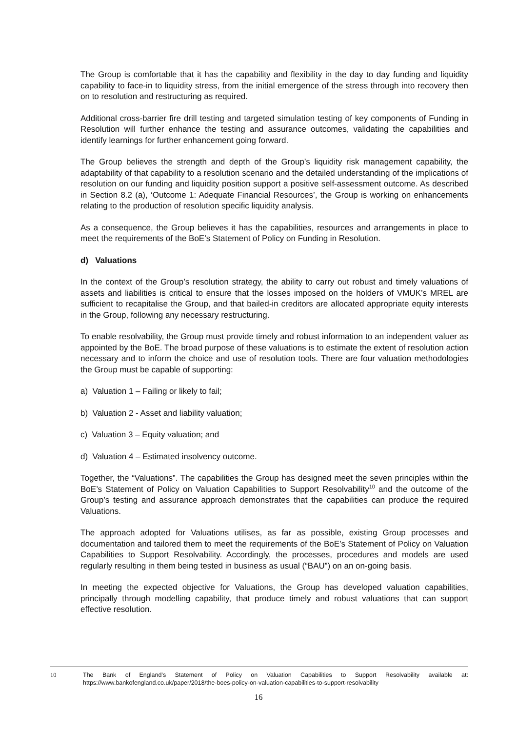The Group is comfortable that it has the capability and flexibility in the day to day funding and liquidity capability to face-in to liquidity stress, from the initial emergence of the stress through into recovery then on to resolution and restructuring as required.
Additional cross-barrier fire drill testing and targeted simulation testing of key components of Funding in Resolution will further enhance the testing and assurance outcomes, validating the capabilities and identify learnings for further enhancement going forward.
The Group believes the strength and depth of the Group’s liquidity risk management capability, the adaptability of that capability to a resolution scenario and the detailed understanding of the implications of resolution on our funding and liquidity position support a positive self-assessment outcome. As described in Section 8.2 (a), ‘Outcome 1: Adequate Financial Resources’, the Group is working on enhancements relating to the production of resolution specific liquidity analysis.
As a consequence, the Group believes it has the capabilities, resources and arrangements in place to meet the requirements of the BoE’s Statement of Policy on Funding in Resolution.
d) Valuations
In the context of the Group’s resolution strategy, the ability to carry out robust and timely valuations of assets and liabilities is critical to ensure that the losses imposed on the holders of VMUK’s MREL are sufficient to recapitalise the Group, and that bailed-in creditors are allocated appropriate equity interests in the Group, following any necessary restructuring.
To enable resolvability, the Group must provide timely and robust information to an independent valuer as appointed by the BoE. The broad purpose of these valuations is to estimate the extent of resolution action necessary and to inform the choice and use of resolution tools. There are four valuation methodologies the Group must be capable of supporting:
a) Valuation 1 – Failing or likely to fail;
b) Valuation 2 - Asset and liability valuation;
c) Valuation 3 – Equity valuation; and
d) Valuation 4 – Estimated insolvency outcome.
Together, the “Valuations”. The capabilities the Group has designed meet the seven principles within the BoE’s Statement of Policy on Valuation Capabilities to Support Resolvability<sup>10</sup> and the outcome of the Group’s testing and assurance approach demonstrates that the capabilities can produce the required Valuations.
The approach adopted for Valuations utilises, as far as possible, existing Group processes and documentation and tailored them to meet the requirements of the BoE’s Statement of Policy on Valuation Capabilities to Support Resolvability. Accordingly, the processes, procedures and models are used regularly resulting in them being tested in business as usual (“BAU”) on an on-going basis.
In meeting the expected objective for Valuations, the Group has developed valuation capabilities, principally through modelling capability, that produce timely and robust valuations that can support effective resolution.
10
The Bank of England’s Statement of Policy on Valuation Capabilities to Support Resolvability available at: https://www.bankofengland.co.uk/paper/2018/the-boes-policy-on-valuation-capabilities-to-support-resolvability
16